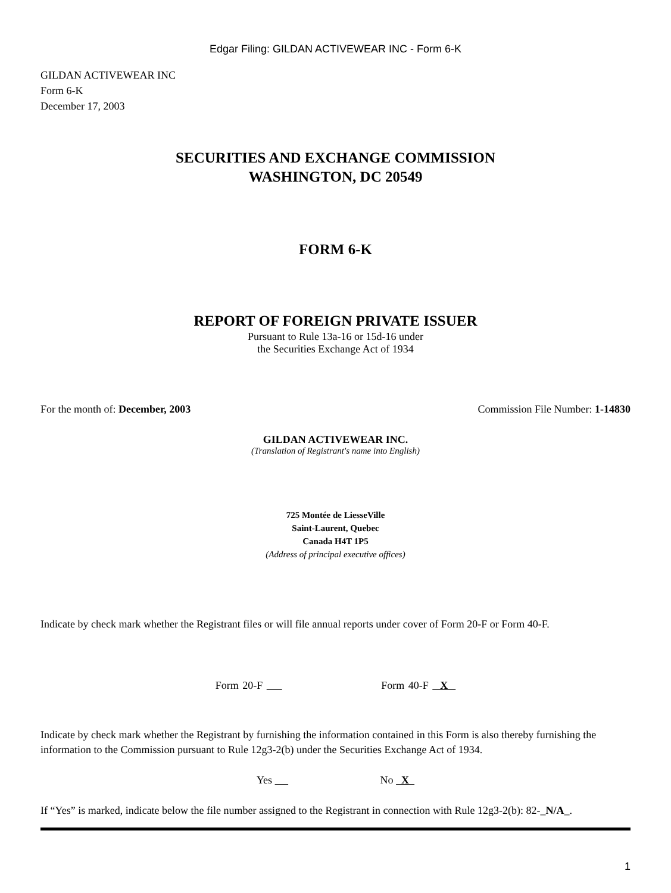Edgar Filing: GILDAN ACTIVEWEAR INC - Form 6-K
GILDAN ACTIVEWEAR INC
Form 6-K
December 17, 2003
SECURITIES AND EXCHANGE COMMISSION
WASHINGTON, DC 20549
FORM 6-K
REPORT OF FOREIGN PRIVATE ISSUER
Pursuant to Rule 13a-16 or 15d-16 under
the Securities Exchange Act of 1934
For the month of: December, 2003 Commission File Number: 1-14830
GILDAN ACTIVEWEAR INC.
(Translation of Registrant's name into English)
725 Montée de LiesseVille
Saint-Laurent, Quebec
Canada H4T 1P5
(Address of principal executive offices)
Indicate by check mark whether the Registrant files or will file annual reports under cover of Form 20-F or Form 40-F.
Form 20-F Form 40-F X
Indicate by check mark whether the Registrant by furnishing the information contained in this Form is also thereby furnishing the information to the Commission pursuant to Rule 12g3-2(b) under the Securities Exchange Act of 1934.
Yes No X
If “Yes” is marked, indicate below the file number assigned to the Registrant in connection with Rule 12g3-2(b): 82-_N/A_.
1